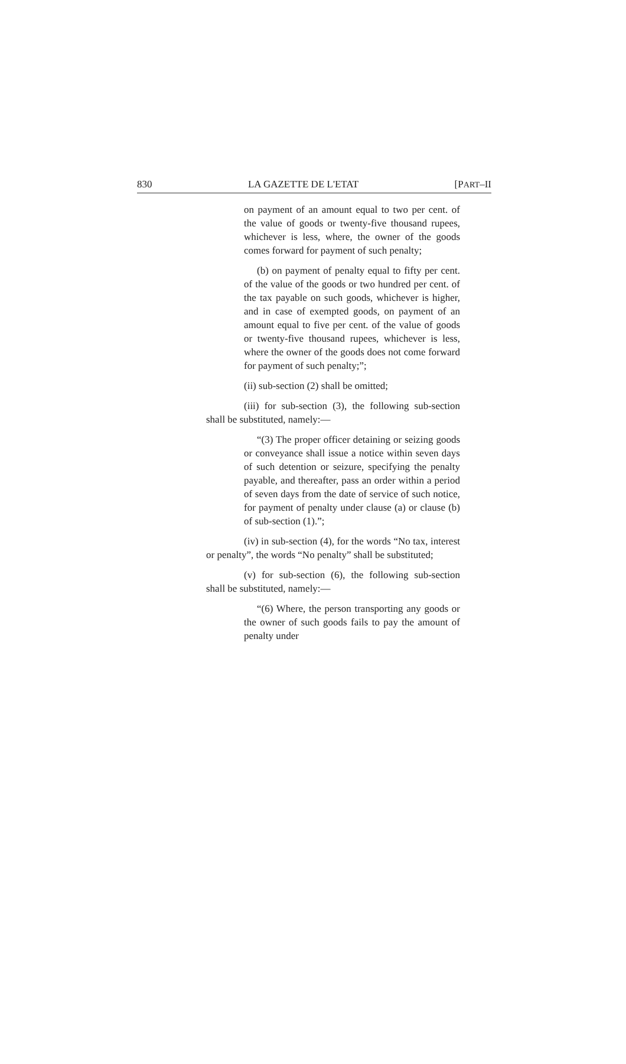830 LA GAZETTE DE L'ETAT [PART–II
on payment of an amount equal to two per cent. of the value of goods or twenty-five thousand rupees, whichever is less, where, the owner of the goods comes forward for payment of such penalty;
(b) on payment of penalty equal to fifty per cent. of the value of the goods or two hundred per cent. of the tax payable on such goods, whichever is higher, and in case of exempted goods, on payment of an amount equal to five per cent. of the value of goods or twenty-five thousand rupees, whichever is less, where the owner of the goods does not come forward for payment of such penalty;”;
(ii) sub-section (2) shall be omitted;
(iii) for sub-section (3), the following sub-section shall be substituted, namely:—
“(3) The proper officer detaining or seizing goods or conveyance shall issue a notice within seven days of such detention or seizure, specifying the penalty payable, and thereafter, pass an order within a period of seven days from the date of service of such notice, for payment of penalty under clause (a) or clause (b) of sub-section (1).”;
(iv) in sub-section (4), for the words “No tax, interest or penalty”, the words “No penalty” shall be substituted;
(v) for sub-section (6), the following sub-section shall be substituted, namely:—
“(6) Where, the person transporting any goods or the owner of such goods fails to pay the amount of penalty under